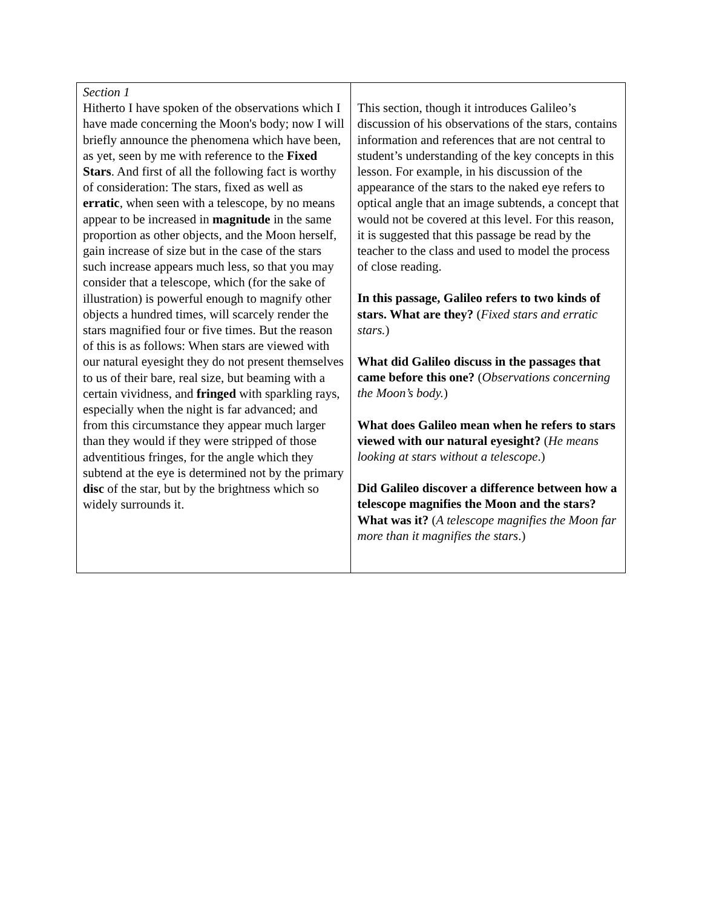| Section 1 Hitherto I have spoken of the observations which I have made concerning the Moon's body; now I will briefly announce the phenomena which have been, as yet, seen by me with reference to the Fixed Stars . And first of all the following fact is worthy of consideration: The stars, fixed as well as erratic , when seen with a telescope, by no means appear to be increased in magnitude in the same proportion as other objects, and the Moon herself, gain increase of size but in the case of the stars such increase appears much less, so that you may consider that a telescope, which (for the sake of illustration) is powerful enough to magnify other objects a hundred times, will scarcely render the stars magnified four or five times. But the reason of this is as follows: When stars are viewed with our natural eyesight they do not present themselves to us of their bare, real size, but beaming with a certain vividness, and fringed with sparkling rays, especially when the night is far advanced; and from this circumstance they appear much larger than they would if they were stripped of those adventitious fringes, for the angle which they subtend at the eye is determined not by the primary disc of the star, but by the brightness which so widely surrounds it. | This section, though it introduces Galileo’s discussion of his observations of the stars, contains information and references that are not central to student’s understanding of the key concepts in this lesson. For example, in his discussion of the appearance of the stars to the naked eye refers to optical angle that an image subtends, a concept that would not be covered at this level. For this reason, it is suggested that this passage be read by the teacher to the class and used to model the process of close reading. In this passage, Galileo refers to two kinds of stars. What are they? ( Fixed stars and erratic stars. ) What did Galileo discuss in the passages that came before this one? ( Observations concerning the Moon’s body. ) What does Galileo mean when he refers to stars viewed with our natural eyesight? ( He means looking at stars without a telescope .) Did Galileo discover a difference between how a telescope magnifies the Moon and the stars? What was it? ( A telescope magnifies the Moon far more than it magnifies the stars .) |